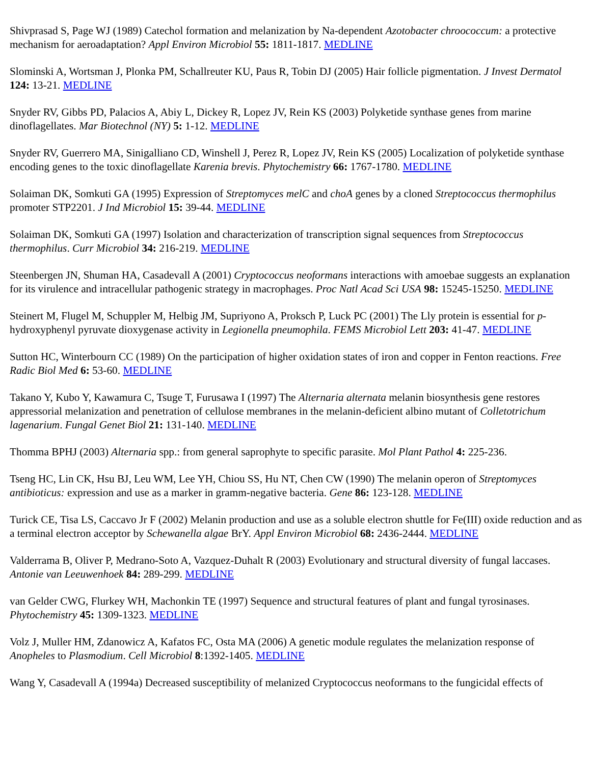Shivprasad S, Page WJ (1989) Catechol formation and melanization by Na-dependent Azotobacter chroococcum: a protective mechanism for aeroadaptation? Appl Environ Microbiol 55: 1811-1817. MEDLINE
Slominski A, Wortsman J, Plonka PM, Schallreuter KU, Paus R, Tobin DJ (2005) Hair follicle pigmentation. J Invest Dermatol 124: 13-21. MEDLINE
Snyder RV, Gibbs PD, Palacios A, Abiy L, Dickey R, Lopez JV, Rein KS (2003) Polyketide synthase genes from marine dinoflagellates. Mar Biotechnol (NY) 5: 1-12. MEDLINE
Snyder RV, Guerrero MA, Sinigalliano CD, Winshell J, Perez R, Lopez JV, Rein KS (2005) Localization of polyketide synthase encoding genes to the toxic dinoflagellate Karenia brevis. Phytochemistry 66: 1767-1780. MEDLINE
Solaiman DK, Somkuti GA (1995) Expression of Streptomyces melC and choA genes by a cloned Streptococcus thermophilus promoter STP2201. J Ind Microbiol 15: 39-44. MEDLINE
Solaiman DK, Somkuti GA (1997) Isolation and characterization of transcription signal sequences from Streptococcus thermophilus. Curr Microbiol 34: 216-219. MEDLINE
Steenbergen JN, Shuman HA, Casadevall A (2001) Cryptococcus neoformans interactions with amoebae suggests an explanation for its virulence and intracellular pathogenic strategy in macrophages. Proc Natl Acad Sci USA 98: 15245-15250. MEDLINE
Steinert M, Flugel M, Schuppler M, Helbig JM, Supriyono A, Proksch P, Luck PC (2001) The Lly protein is essential for p-hydroxyphenyl pyruvate dioxygenase activity in Legionella pneumophila. FEMS Microbiol Lett 203: 41-47. MEDLINE
Sutton HC, Winterbourn CC (1989) On the participation of higher oxidation states of iron and copper in Fenton reactions. Free Radic Biol Med 6: 53-60. MEDLINE
Takano Y, Kubo Y, Kawamura C, Tsuge T, Furusawa I (1997) The Alternaria alternata melanin biosynthesis gene restores appressorial melanization and penetration of cellulose membranes in the melanin-deficient albino mutant of Colletotrichum lagenarium. Fungal Genet Biol 21: 131-140. MEDLINE
Thomma BPHJ (2003) Alternaria spp.: from general saprophyte to specific parasite. Mol Plant Pathol 4: 225-236.
Tseng HC, Lin CK, Hsu BJ, Leu WM, Lee YH, Chiou SS, Hu NT, Chen CW (1990) The melanin operon of Streptomyces antibioticus: expression and use as a marker in gramm-negative bacteria. Gene 86: 123-128. MEDLINE
Turick CE, Tisa LS, Caccavo Jr F (2002) Melanin production and use as a soluble electron shuttle for Fe(III) oxide reduction and as a terminal electron acceptor by Schewanella algae BrY. Appl Environ Microbiol 68: 2436-2444. MEDLINE
Valderrama B, Oliver P, Medrano-Soto A, Vazquez-Duhalt R (2003) Evolutionary and structural diversity of fungal laccases. Antonie van Leeuwenhoek 84: 289-299. MEDLINE
van Gelder CWG, Flurkey WH, Machonkin TE (1997) Sequence and structural features of plant and fungal tyrosinases. Phytochemistry 45: 1309-1323. MEDLINE
Volz J, Muller HM, Zdanowicz A, Kafatos FC, Osta MA (2006) A genetic module regulates the melanization response of Anopheles to Plasmodium. Cell Microbiol 8:1392-1405. MEDLINE
Wang Y, Casadevall A (1994a) Decreased susceptibility of melanized Cryptococcus neoformans to the fungicidal effects of